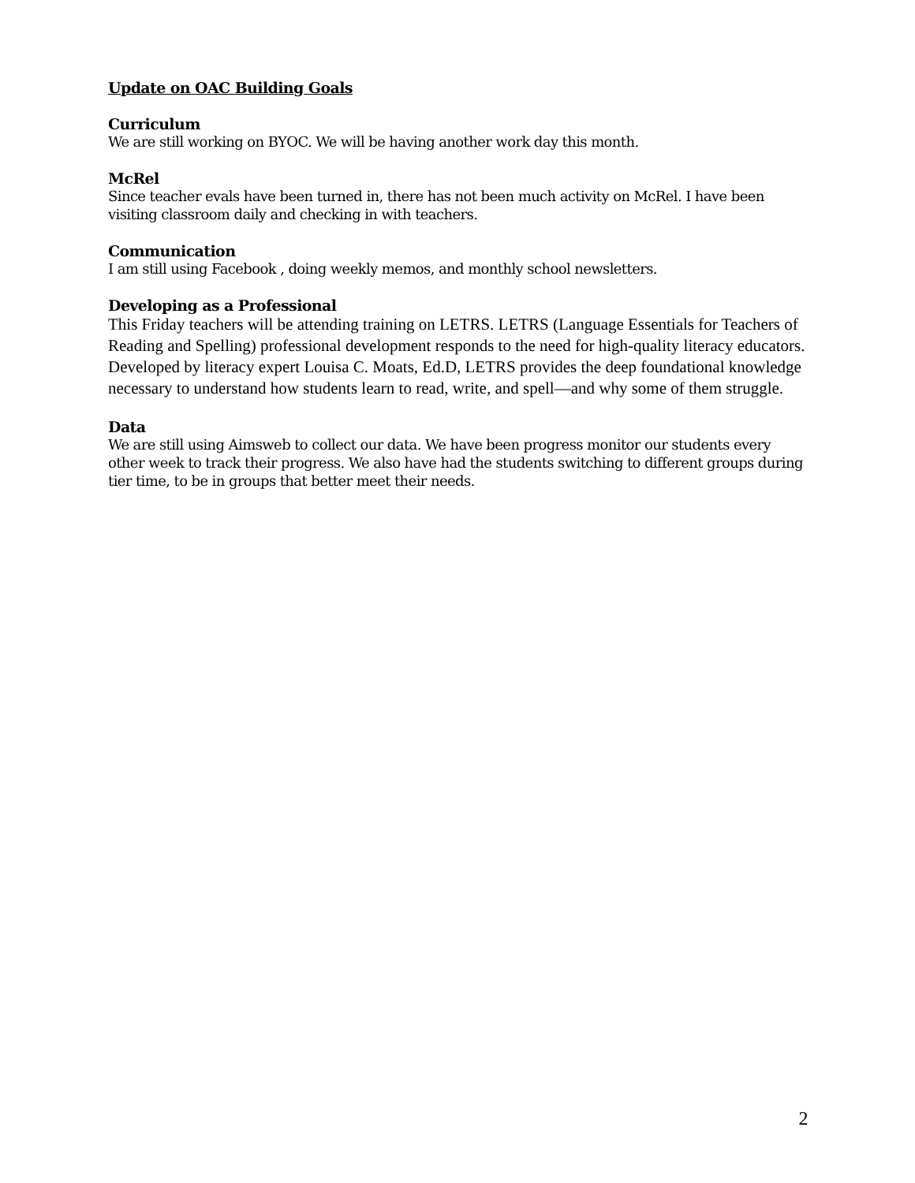Update on OAC Building Goals
Curriculum
We are still working on BYOC. We will be having another work day this month.
McRel
Since teacher evals have been turned in, there has not been much activity on McRel. I have been visiting classroom daily and checking in with teachers.
Communication
I am still using Facebook , doing weekly memos, and monthly school newsletters.
Developing as a Professional
This Friday teachers will be attending training on LETRS. LETRS (Language Essentials for Teachers of Reading and Spelling) professional development responds to the need for high-quality literacy educators. Developed by literacy expert Louisa C. Moats, Ed.D, LETRS provides the deep foundational knowledge necessary to understand how students learn to read, write, and spell—and why some of them struggle.
Data
We are still using Aimsweb to collect our data. We have been progress monitor our students every other week to track their progress. We also have had the students switching to different groups during tier time, to be in groups that better meet their needs.
2